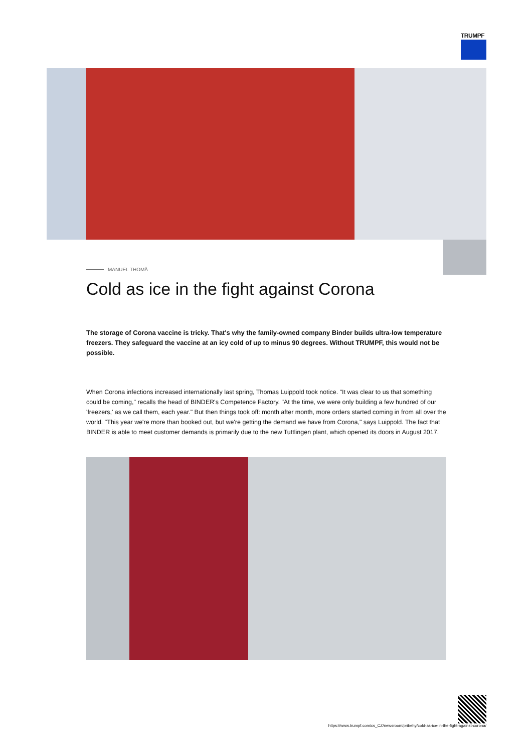TRUMPF
MANUEL THOMÄ
Cold as ice in the fight against Corona
The storage of Corona vaccine is tricky. That's why the family-owned company Binder builds ultra-low temperature freezers. They safeguard the vaccine at an icy cold of up to minus 90 degrees. Without TRUMPF, this would not be possible.
When Corona infections increased internationally last spring, Thomas Luippold took notice. "It was clear to us that something could be coming," recalls the head of BINDER's Competence Factory. "At the time, we were only building a few hundred of our 'freezers,' as we call them, each year." But then things took off: month after month, more orders started coming in from all over the world. "This year we're more than booked out, but we're getting the demand we have from Corona," says Luippold. The fact that BINDER is able to meet customer demands is primarily due to the new Tuttlingen plant, which opened its doors in August 2017.
https://www.trumpf.com/cs_CZ/newsroom/pribehy/cold-as-ice-in-the-fight-against-corona/